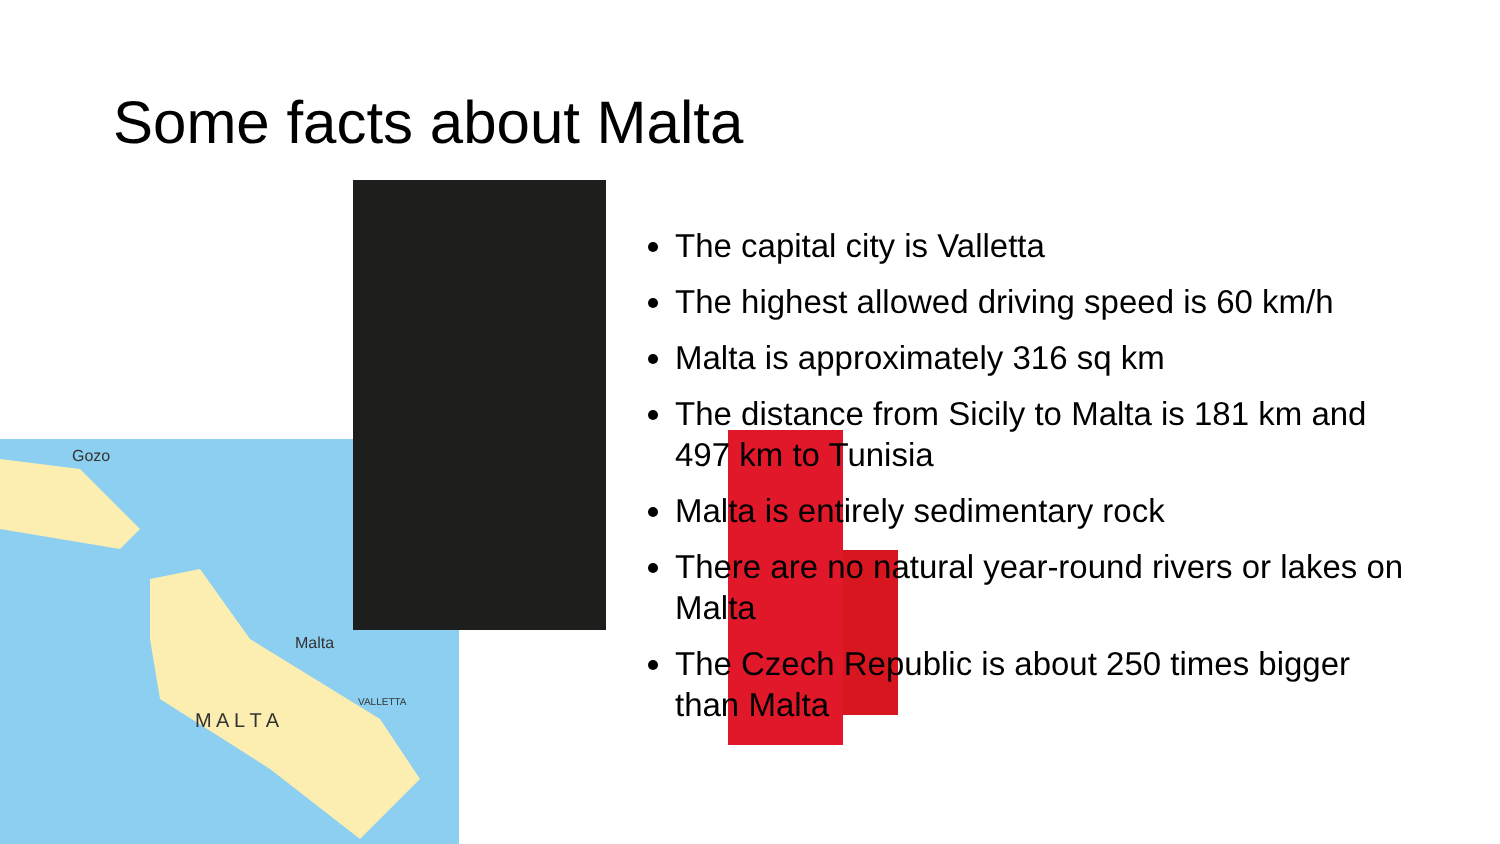Some facts about Malta
Gozo
Malta
M A L T A
VALLETTA
The capital city is Valletta
The highest allowed driving speed is 60 km/h
Malta is approximately 316 sq km
The distance from Sicily to Malta is 181 km and 497 km to Tunisia
Malta is entirely sedimentary rock
There are no natural year-round rivers or lakes on Malta
The Czech Republic is about 250 times bigger than Malta